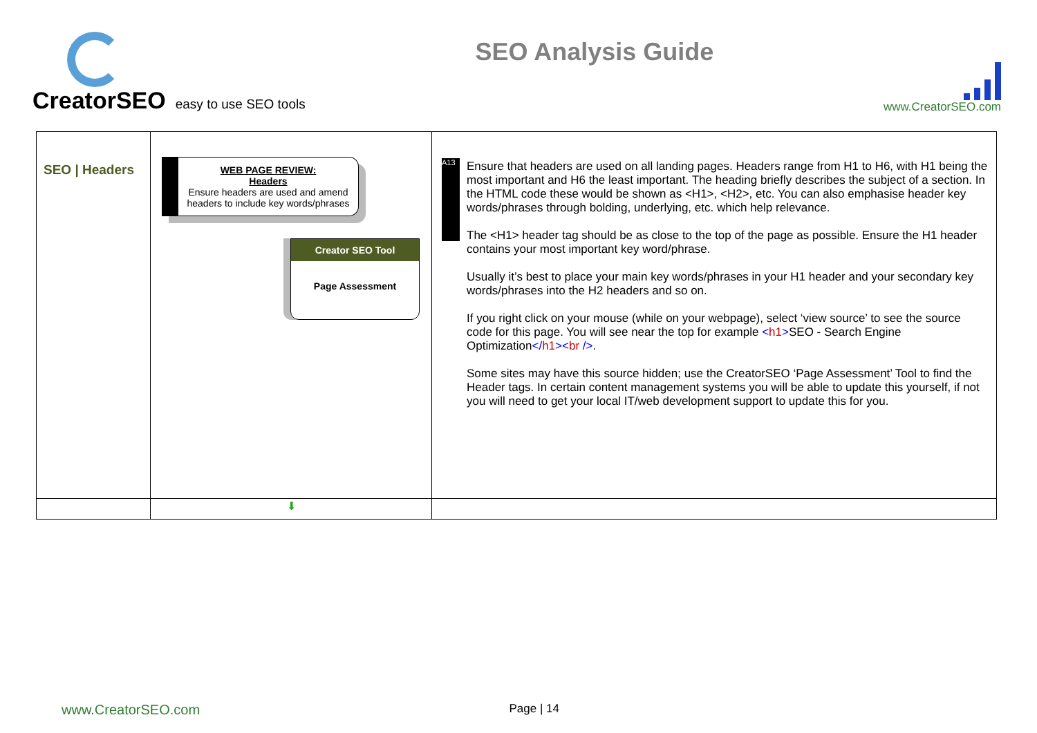CreatorSEO easy to use SEO tools
SEO Analysis Guide
www.CreatorSEO.com
| SEO / Headers | WEB PAGE REVIEW: Headers Ensure headers are used and amend headers to include key words/phrases Creator SEO Tool Page Assessment | A13 Ensure that headers are used on all landing pages. Headers range from H1 to H6, with H1 being the most important and H6 the least important. The heading briefly describes the subject of a section. In the HTML code these would be shown as <H1>, <H2>, etc. You can also emphasise header key words/phrases through bolding, underlying, etc. which help relevance. The <H1> header tag should be as close to the top of the page as possible. Ensure the H1 header contains your most important key word/phrase. Usually it’s best to place your main key words/phrases in your H1 header and your secondary key words/phrases into the H2 headers and so on. If you right click on your mouse (while on your webpage), select ‘view source’ to see the source code for this page. You will see near the top for example < h1 > SEO - Search Engine Optimization </ h1 >< br /> . Some sites may have this source hidden; use the CreatorSEO ‘Page Assessment’ Tool to find the Header tags. In certain content management systems you will be able to update this yourself, if not you will need to get your local IT/web development support to update this for you. |
| | ⬇ | |
www.CreatorSEO.com Page | 14